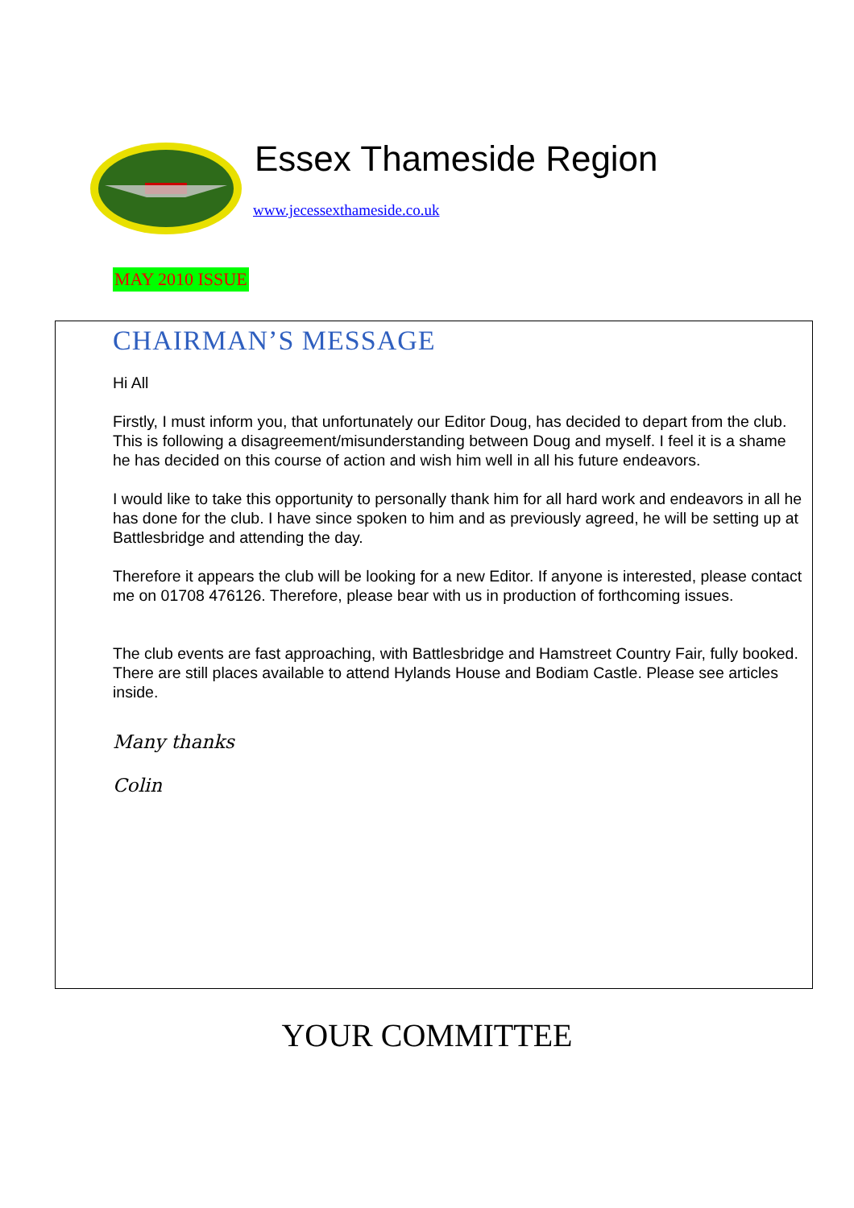Essex Thameside Region
www.jecessexthameside.co.uk
MAY 2010 ISSUE
CHAIRMAN’S MESSAGE
Hi All
Firstly, I must inform you, that unfortunately our Editor Doug, has decided to depart from the club. This is following a disagreement/misunderstanding between Doug and myself. I feel it is a shame he has decided on this course of action and wish him well in all his future endeavors.
I would like to take this opportunity to personally thank him for all hard work and endeavors in all he has done for the club. I have since spoken to him and as previously agreed, he will be setting up at Battlesbridge and attending the day.
Therefore it appears the club will be looking for a new Editor. If anyone is interested, please contact me on 01708 476126. Therefore, please bear with us in production of forthcoming issues.
The club events are fast approaching, with Battlesbridge and Hamstreet Country Fair, fully booked. There are still places available to attend Hylands House and Bodiam Castle. Please see articles inside.
Many thanks
Colin
YOUR COMMITTEE